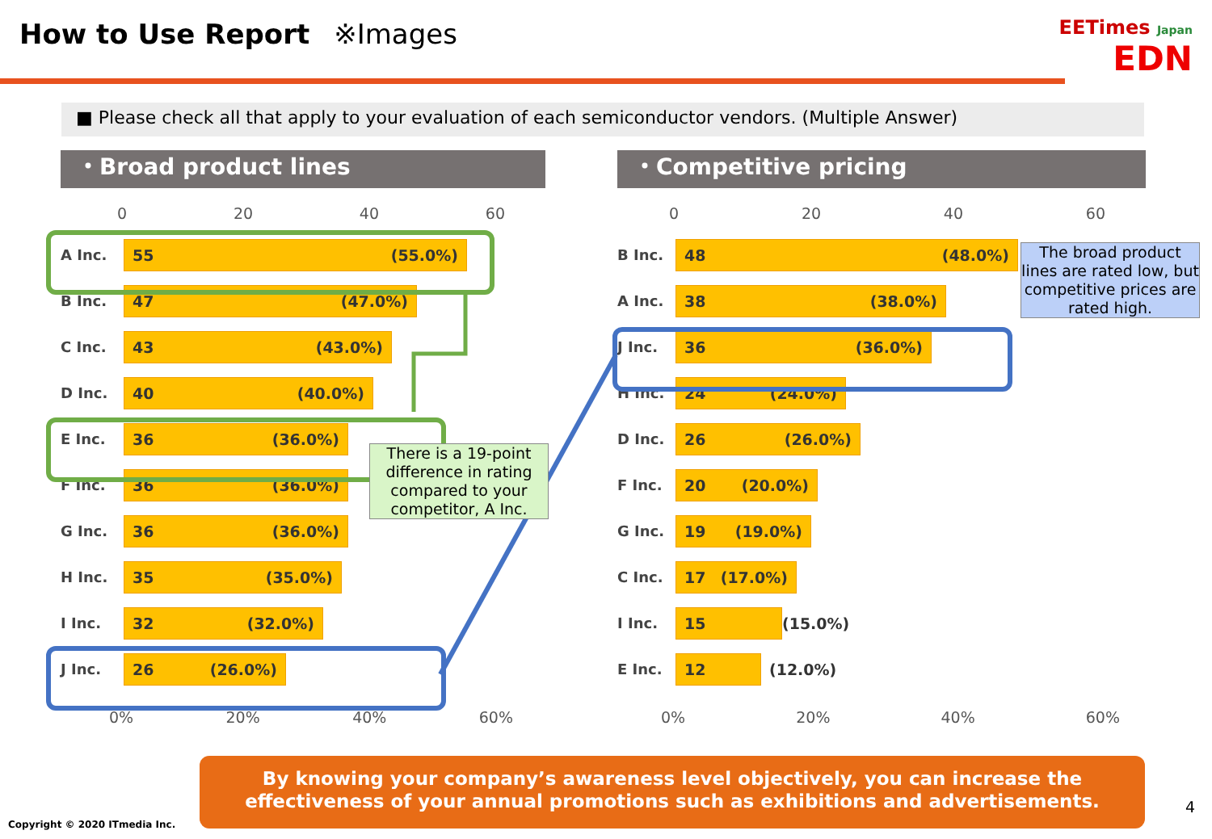How to Use Report ※Images
EETimes Japan
EDN
■ Please check all that apply to your evaluation of each semiconductor vendors. (Multiple Answer)
・Broad product lines
0 20 40 60
A Inc.
55 (55.0%)
B Inc.
47 (47.0%)
C Inc.
43 (43.0%)
D Inc.
40 (40.0%)
E Inc.
36 (36.0%)
F Inc.
36 (36.0%)
G Inc.
36 (36.0%)
H Inc.
35 (35.0%)
I Inc.
32 (32.0%)
J Inc.
26 (26.0%)
0% 20% 40% 60%
・Competitive pricing
0 20 40 60
B Inc.
48 (48.0%)
A Inc.
38 (38.0%)
J Inc.
36 (36.0%)
H Inc.
24 (24.0%)
D Inc.
26 (26.0%)
F Inc.
20 (20.0%)
G Inc.
19 (19.0%)
C Inc.
17 (17.0%)
I Inc.
15
(15.0%)
E Inc.
12
(12.0%)
0% 20% 40% 60%
There is a 19-point difference in rating compared to your competitor, A Inc.
The broad product lines are rated low, but competitive prices are rated high.
By knowing your company’s awareness level objectively, you can increase the effectiveness of your annual promotions such as exhibitions and advertisements.
Copyright © 2020 ITmedia Inc.
4